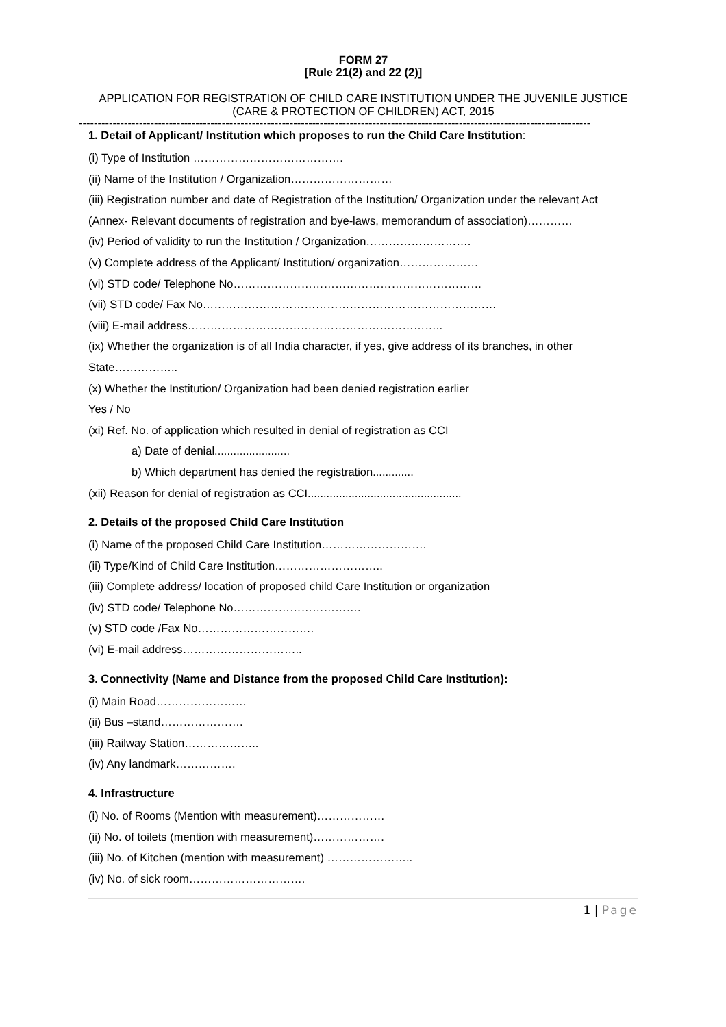FORM 27
[Rule 21(2) and 22 (2)]
APPLICATION FOR REGISTRATION OF CHILD CARE INSTITUTION UNDER THE JUVENILE JUSTICE (CARE & PROTECTION OF CHILDREN) ACT, 2015
----------------------------------------------------------------------------------------------------------------------------------------
1. Detail of Applicant/ Institution which proposes to run the Child Care Institution:
(i) Type of Institution ………………………………….
(ii) Name of the Institution / Organization………………………
(iii) Registration number and date of Registration of the Institution/ Organization under the relevant Act (Annex- Relevant documents of registration and bye-laws, memorandum of association)…………
(iv) Period of validity to run the Institution / Organization……………………….
(v) Complete address of the Applicant/ Institution/ organization…………………
(vi) STD code/ Telephone No…………………………………………………………
(vii) STD code/ Fax No……………………………………………………………………
(viii) E-mail address…………………………………………………………..
(ix) Whether the organization is of all India character, if yes, give address of its branches, in other State……………..
(x) Whether the Institution/ Organization had been denied registration earlier
Yes / No
(xi) Ref. No. of application which resulted in denial of registration as CCI
a) Date of denial........................
b) Which department has denied the registration.............
(xii) Reason for denial of registration as CCI.................................................
2. Details of the proposed Child Care Institution
(i) Name of the proposed Child Care Institution……………………….
(ii) Type/Kind of Child Care Institution………………………..
(iii) Complete address/ location of proposed child Care Institution or organization
(iv) STD code/ Telephone No…………………………….
(v) STD code /Fax No………………………….
(vi) E-mail address…………………………..
3. Connectivity (Name and Distance from the proposed Child Care Institution):
(i) Main Road……………………
(ii) Bus –stand………………….
(iii) Railway Station………………..
(iv) Any landmark…………….
4. Infrastructure
(i) No. of Rooms (Mention with measurement)………………
(ii) No. of toilets (mention with measurement)……………….
(iii) No. of Kitchen (mention with measurement) …………………..
(iv) No. of sick room………………………….
1 | Page